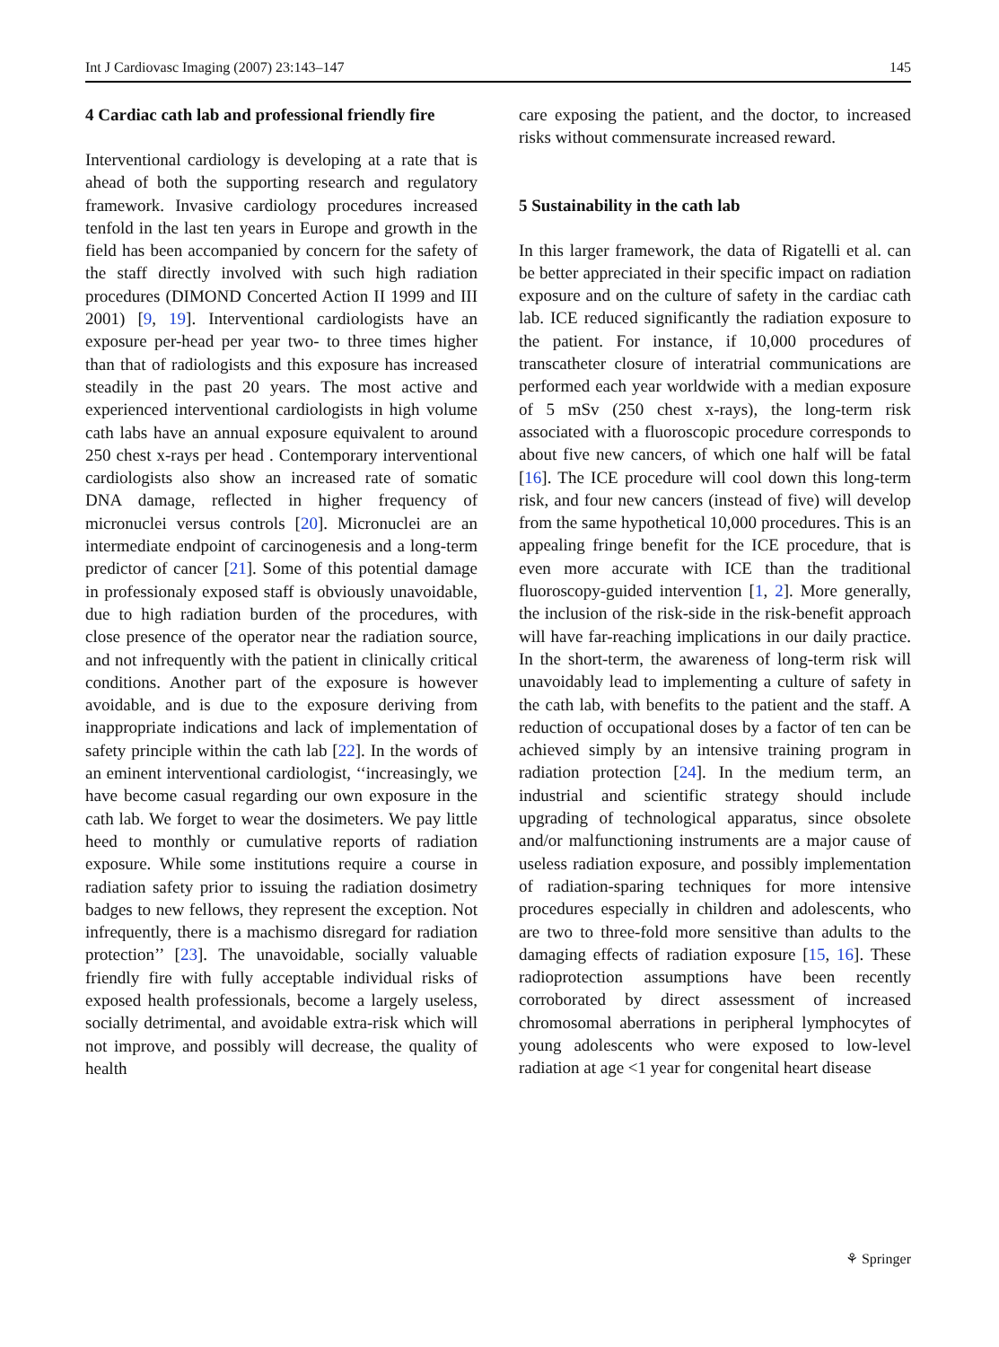Int J Cardiovasc Imaging (2007) 23:143–147 145
4 Cardiac cath lab and professional friendly fire
Interventional cardiology is developing at a rate that is ahead of both the supporting research and regulatory framework. Invasive cardiology procedures increased tenfold in the last ten years in Europe and growth in the field has been accompanied by concern for the safety of the staff directly involved with such high radiation procedures (DIMOND Concerted Action II 1999 and III 2001) [9, 19]. Interventional cardiologists have an exposure per-head per year two- to three times higher than that of radiologists and this exposure has increased steadily in the past 20 years. The most active and experienced interventional cardiologists in high volume cath labs have an annual exposure equivalent to around 250 chest x-rays per head . Contemporary interventional cardiologists also show an increased rate of somatic DNA damage, reflected in higher frequency of micronuclei versus controls [20]. Micronuclei are an intermediate endpoint of carcinogenesis and a long-term predictor of cancer [21]. Some of this potential damage in professionaly exposed staff is obviously unavoidable, due to high radiation burden of the procedures, with close presence of the operator near the radiation source, and not infrequently with the patient in clinically critical conditions. Another part of the exposure is however avoidable, and is due to the exposure deriving from inappropriate indications and lack of implementation of safety principle within the cath lab [22]. In the words of an eminent interventional cardiologist, ‘‘increasingly, we have become casual regarding our own exposure in the cath lab. We forget to wear the dosimeters. We pay little heed to monthly or cumulative reports of radiation exposure. While some institutions require a course in radiation safety prior to issuing the radiation dosimetry badges to new fellows, they represent the exception. Not infrequently, there is a machismo disregard for radiation protection’’ [23]. The unavoidable, socially valuable friendly fire with fully acceptable individual risks of exposed health professionals, become a largely useless, socially detrimental, and avoidable extra-risk which will not improve, and possibly will decrease, the quality of health
care exposing the patient, and the doctor, to increased risks without commensurate increased reward.
5 Sustainability in the cath lab
In this larger framework, the data of Rigatelli et al. can be better appreciated in their specific impact on radiation exposure and on the culture of safety in the cardiac cath lab. ICE reduced significantly the radiation exposure to the patient. For instance, if 10,000 procedures of transcatheter closure of interatrial communications are performed each year worldwide with a median exposure of 5 mSv (250 chest x-rays), the long-term risk associated with a fluoroscopic procedure corresponds to about five new cancers, of which one half will be fatal [16]. The ICE procedure will cool down this long-term risk, and four new cancers (instead of five) will develop from the same hypothetical 10,000 procedures. This is an appealing fringe benefit for the ICE procedure, that is even more accurate with ICE than the traditional fluoroscopy-guided intervention [1, 2]. More generally, the inclusion of the risk-side in the risk-benefit approach will have far-reaching implications in our daily practice. In the short-term, the awareness of long-term risk will unavoidably lead to implementing a culture of safety in the cath lab, with benefits to the patient and the staff. A reduction of occupational doses by a factor of ten can be achieved simply by an intensive training program in radiation protection [24]. In the medium term, an industrial and scientific strategy should include upgrading of technological apparatus, since obsolete and/or malfunctioning instruments are a major cause of useless radiation exposure, and possibly implementation of radiation-sparing techniques for more intensive procedures especially in children and adolescents, who are two to three-fold more sensitive than adults to the damaging effects of radiation exposure [15, 16]. These radioprotection assumptions have been recently corroborated by direct assessment of increased chromosomal aberrations in peripheral lymphocytes of young adolescents who were exposed to low-level radiation at age <1 year for congenital heart disease
⚘ Springer